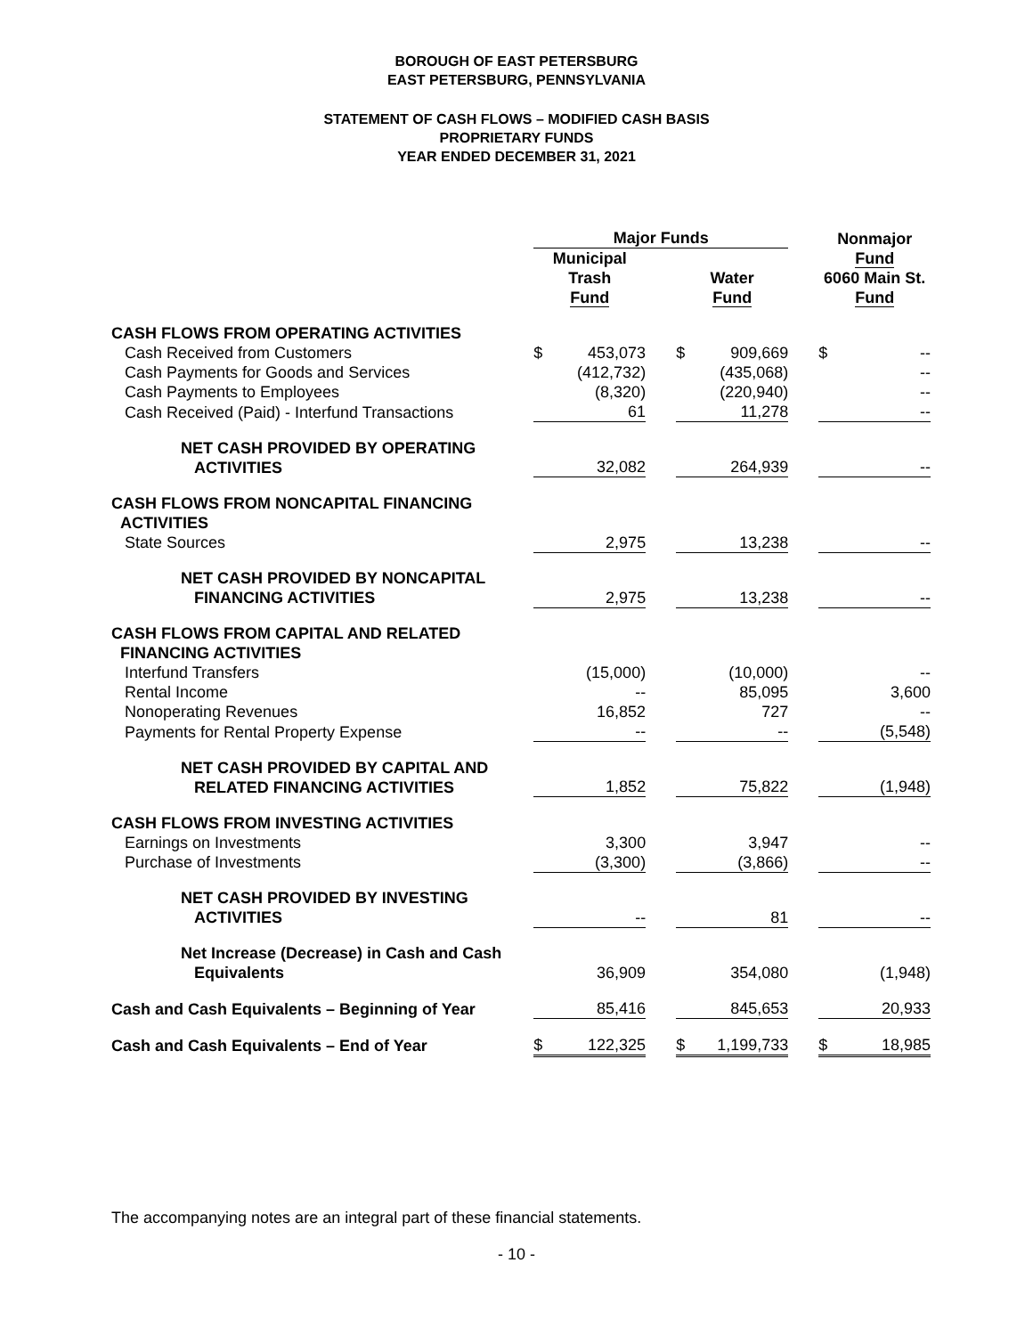BOROUGH OF EAST PETERSBURG
EAST PETERSBURG, PENNSYLVANIA
STATEMENT OF CASH FLOWS – MODIFIED CASH BASIS
PROPRIETARY FUNDS
YEAR ENDED DECEMBER 31, 2021
| | Major Funds | | | | | | Nonmajor | |
| | Municipal Trash Fund | | | Water Fund | | | Fund 6060 Main St. Fund | |
| CASH FLOWS FROM OPERATING ACTIVITIES | | | | | | | | |
| Cash Received from Customers | $ | 453,073 | | $ | 909,669 | | $ | -- |
| Cash Payments for Goods and Services | | (412,732) | | | (435,068) | | | -- |
| Cash Payments to Employees | | (8,320) | | | (220,940) | | | -- |
| Cash Received (Paid) - Interfund Transactions | | 61 | | | 11,278 | | | -- |
| NET CASH PROVIDED BY OPERATING ACTIVITIES | | 32,082 | | | 264,939 | | | -- |
| CASH FLOWS FROM NONCAPITAL FINANCING ACTIVITIES | | | | | | | | |
| State Sources | | 2,975 | | | 13,238 | | | -- |
| NET CASH PROVIDED BY NONCAPITAL FINANCING ACTIVITIES | | 2,975 | | | 13,238 | | | -- |
| CASH FLOWS FROM CAPITAL AND RELATED FINANCING ACTIVITIES | | | | | | | | |
| Interfund Transfers | | (15,000) | | | (10,000) | | | -- |
| Rental Income | | -- | | | 85,095 | | | 3,600 |
| Nonoperating Revenues | | 16,852 | | | 727 | | | -- |
| Payments for Rental Property Expense | | -- | | | -- | | | (5,548) |
| NET CASH PROVIDED BY CAPITAL AND RELATED FINANCING ACTIVITIES | | 1,852 | | | 75,822 | | | (1,948) |
| CASH FLOWS FROM INVESTING ACTIVITIES | | | | | | | | |
| Earnings on Investments | | 3,300 | | | 3,947 | | | -- |
| Purchase of Investments | | (3,300) | | | (3,866) | | | -- |
| NET CASH PROVIDED BY INVESTING ACTIVITIES | | -- | | | 81 | | | -- |
| Net Increase (Decrease) in Cash and Cash Equivalents | | 36,909 | | | 354,080 | | | (1,948) |
| Cash and Cash Equivalents – Beginning of Year | | 85,416 | | | 845,653 | | | 20,933 |
| Cash and Cash Equivalents – End of Year | $ | 122,325 | | $ | 1,199,733 | | $ | 18,985 |
The accompanying notes are an integral part of these financial statements.
- 10 -